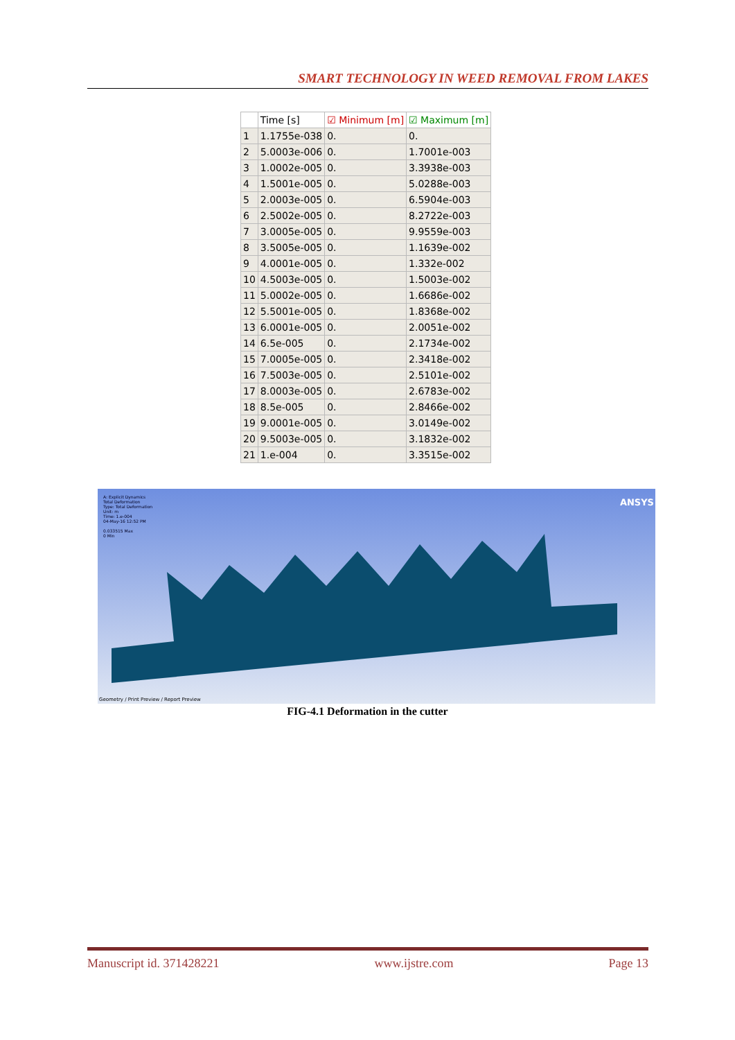SMART TECHNOLOGY IN WEED REMOVAL FROM LAKES
| | Time [s] | ☑ Minimum [m] | ☑ Maximum [m] |
| --- | --- | --- | --- |
| 1 | 1.1755e-038 | 0. | 0. |
| 2 | 5.0003e-006 | 0. | 1.7001e-003 |
| 3 | 1.0002e-005 | 0. | 3.3938e-003 |
| 4 | 1.5001e-005 | 0. | 5.0288e-003 |
| 5 | 2.0003e-005 | 0. | 6.5904e-003 |
| 6 | 2.5002e-005 | 0. | 8.2722e-003 |
| 7 | 3.0005e-005 | 0. | 9.9559e-003 |
| 8 | 3.5005e-005 | 0. | 1.1639e-002 |
| 9 | 4.0001e-005 | 0. | 1.332e-002 |
| 10 | 4.5003e-005 | 0. | 1.5003e-002 |
| 11 | 5.0002e-005 | 0. | 1.6686e-002 |
| 12 | 5.5001e-005 | 0. | 1.8368e-002 |
| 13 | 6.0001e-005 | 0. | 2.0051e-002 |
| 14 | 6.5e-005 | 0. | 2.1734e-002 |
| 15 | 7.0005e-005 | 0. | 2.3418e-002 |
| 16 | 7.5003e-005 | 0. | 2.5101e-002 |
| 17 | 8.0003e-005 | 0. | 2.6783e-002 |
| 18 | 8.5e-005 | 0. | 2.8466e-002 |
| 19 | 9.0001e-005 | 0. | 3.0149e-002 |
| 20 | 9.5003e-005 | 0. | 3.1832e-002 |
| 21 | 1.e-004 | 0. | 3.3515e-002 |
A: Explicit Dynamics
Total Deformation
Type: Total Deformation
Unit: m
Time: 1.e-004
04-May-16 12:52 PM
0.033515 Max
0 Min
ANSYS
Geometry / Print Preview / Report Preview
FIG-4.1 Deformation in the cutter
Manuscript id. 371428221 www.ijstre.com Page 13